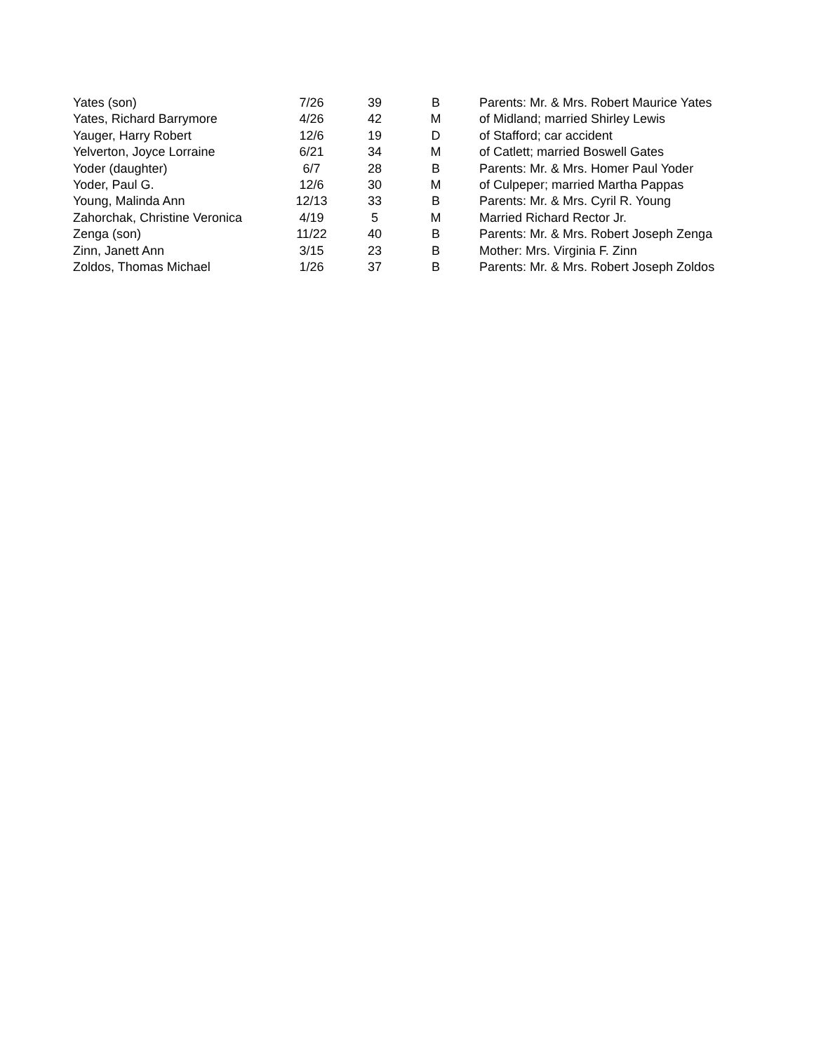| Yates (son) | 7/26 | 39 | B | Parents: Mr. & Mrs. Robert Maurice Yates |
| Yates, Richard Barrymore | 4/26 | 42 | M | of Midland; married Shirley Lewis |
| Yauger, Harry Robert | 12/6 | 19 | D | of Stafford; car accident |
| Yelverton, Joyce Lorraine | 6/21 | 34 | M | of Catlett; married Boswell Gates |
| Yoder (daughter) | 6/7 | 28 | B | Parents: Mr. & Mrs. Homer Paul Yoder |
| Yoder, Paul G. | 12/6 | 30 | M | of Culpeper; married Martha Pappas |
| Young, Malinda Ann | 12/13 | 33 | B | Parents: Mr. & Mrs. Cyril R. Young |
| Zahorchak, Christine Veronica | 4/19 | 5 | M | Married Richard Rector Jr. |
| Zenga (son) | 11/22 | 40 | B | Parents: Mr. & Mrs. Robert Joseph Zenga |
| Zinn, Janett Ann | 3/15 | 23 | B | Mother: Mrs. Virginia F. Zinn |
| Zoldos, Thomas Michael | 1/26 | 37 | B | Parents: Mr. & Mrs. Robert Joseph Zoldos |